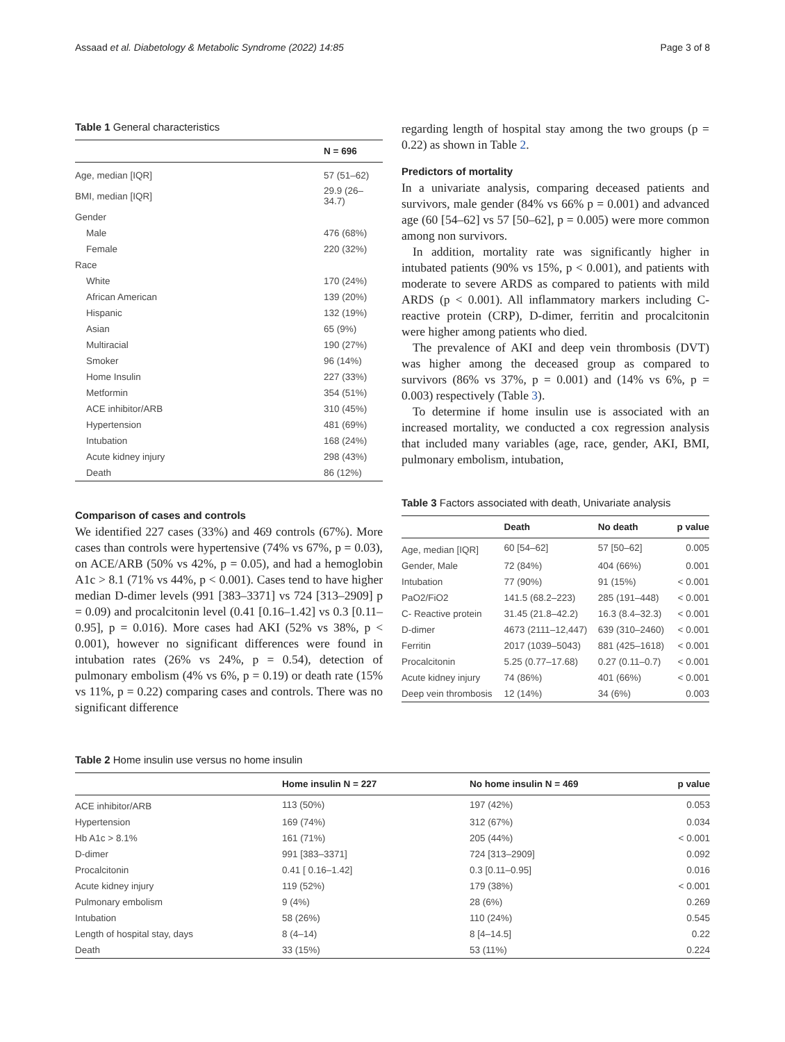Assaad et al. Diabetology & Metabolic Syndrome (2022) 14:85 Page 3 of 8
Table 1 General characteristics
| | N = 696 |
| --- | --- |
| Age, median [IQR] | 57 (51–62) |
| BMI, median [IQR] | 29.9 (26–34.7) |
| Gender | |
| Male | 476 (68%) |
| Female | 220 (32%) |
| Race | |
| White | 170 (24%) |
| African American | 139 (20%) |
| Hispanic | 132 (19%) |
| Asian | 65 (9%) |
| Multiracial | 190 (27%) |
| Smoker | 96 (14%) |
| Home Insulin | 227 (33%) |
| Metformin | 354 (51%) |
| ACE inhibitor/ARB | 310 (45%) |
| Hypertension | 481 (69%) |
| Intubation | 168 (24%) |
| Acute kidney injury | 298 (43%) |
| Death | 86 (12%) |
Comparison of cases and controls
We identified 227 cases (33%) and 469 controls (67%). More cases than controls were hypertensive (74% vs 67%, p = 0.03), on ACE/ARB (50% vs 42%, p = 0.05), and had a hemoglobin A1c > 8.1 (71% vs 44%, p < 0.001). Cases tend to have higher median D-dimer levels (991 [383–3371] vs 724 [313–2909] p = 0.09) and procalcitonin level (0.41 [0.16–1.42] vs 0.3 [0.11–0.95], p = 0.016). More cases had AKI (52% vs 38%, p < 0.001), however no significant differences were found in intubation rates (26% vs 24%, p = 0.54), detection of pulmonary embolism (4% vs 6%, p = 0.19) or death rate (15% vs 11%, p = 0.22) comparing cases and controls. There was no significant difference
regarding length of hospital stay among the two groups (p = 0.22) as shown in Table 2.
Predictors of mortality
In a univariate analysis, comparing deceased patients and survivors, male gender (84% vs 66% p = 0.001) and advanced age (60 [54–62] vs 57 [50–62], p = 0.005) were more common among non survivors.
In addition, mortality rate was significantly higher in intubated patients (90% vs 15%, p < 0.001), and patients with moderate to severe ARDS as compared to patients with mild ARDS (p < 0.001). All inflammatory markers including C-reactive protein (CRP), D-dimer, ferritin and procalcitonin were higher among patients who died.
The prevalence of AKI and deep vein thrombosis (DVT) was higher among the deceased group as compared to survivors (86% vs 37%, p = 0.001) and (14% vs 6%, p = 0.003) respectively (Table 3).
To determine if home insulin use is associated with an increased mortality, we conducted a cox regression analysis that included many variables (age, race, gender, AKI, BMI, pulmonary embolism, intubation,
Table 3 Factors associated with death, Univariate analysis
| | Death | No death | p value |
| --- | --- | --- | --- |
| Age, median [IQR] | 60 [54–62] | 57 [50–62] | 0.005 |
| Gender, Male | 72 (84%) | 404 (66%) | 0.001 |
| Intubation | 77 (90%) | 91 (15%) | < 0.001 |
| PaO2/FiO2 | 141.5 (68.2–223) | 285 (191–448) | < 0.001 |
| C- Reactive protein | 31.45 (21.8–42.2) | 16.3 (8.4–32.3) | < 0.001 |
| D-dimer | 4673 (2111–12,447) | 639 (310–2460) | < 0.001 |
| Ferritin | 2017 (1039–5043) | 881 (425–1618) | < 0.001 |
| Procalcitonin | 5.25 (0.77–17.68) | 0.27 (0.11–0.7) | < 0.001 |
| Acute kidney injury | 74 (86%) | 401 (66%) | < 0.001 |
| Deep vein thrombosis | 12 (14%) | 34 (6%) | 0.003 |
Table 2 Home insulin use versus no home insulin
| | Home insulin N = 227 | No home insulin N = 469 | p value |
| --- | --- | --- | --- |
| ACE inhibitor/ARB | 113 (50%) | 197 (42%) | 0.053 |
| Hypertension | 169 (74%) | 312 (67%) | 0.034 |
| Hb A1c > 8.1% | 161 (71%) | 205 (44%) | < 0.001 |
| D-dimer | 991 [383–3371] | 724 [313–2909] | 0.092 |
| Procalcitonin | 0.41 [ 0.16–1.42] | 0.3 [0.11–0.95] | 0.016 |
| Acute kidney injury | 119 (52%) | 179 (38%) | < 0.001 |
| Pulmonary embolism | 9 (4%) | 28 (6%) | 0.269 |
| Intubation | 58 (26%) | 110 (24%) | 0.545 |
| Length of hospital stay, days | 8 (4–14) | 8 [4–14.5] | 0.22 |
| Death | 33 (15%) | 53 (11%) | 0.224 |